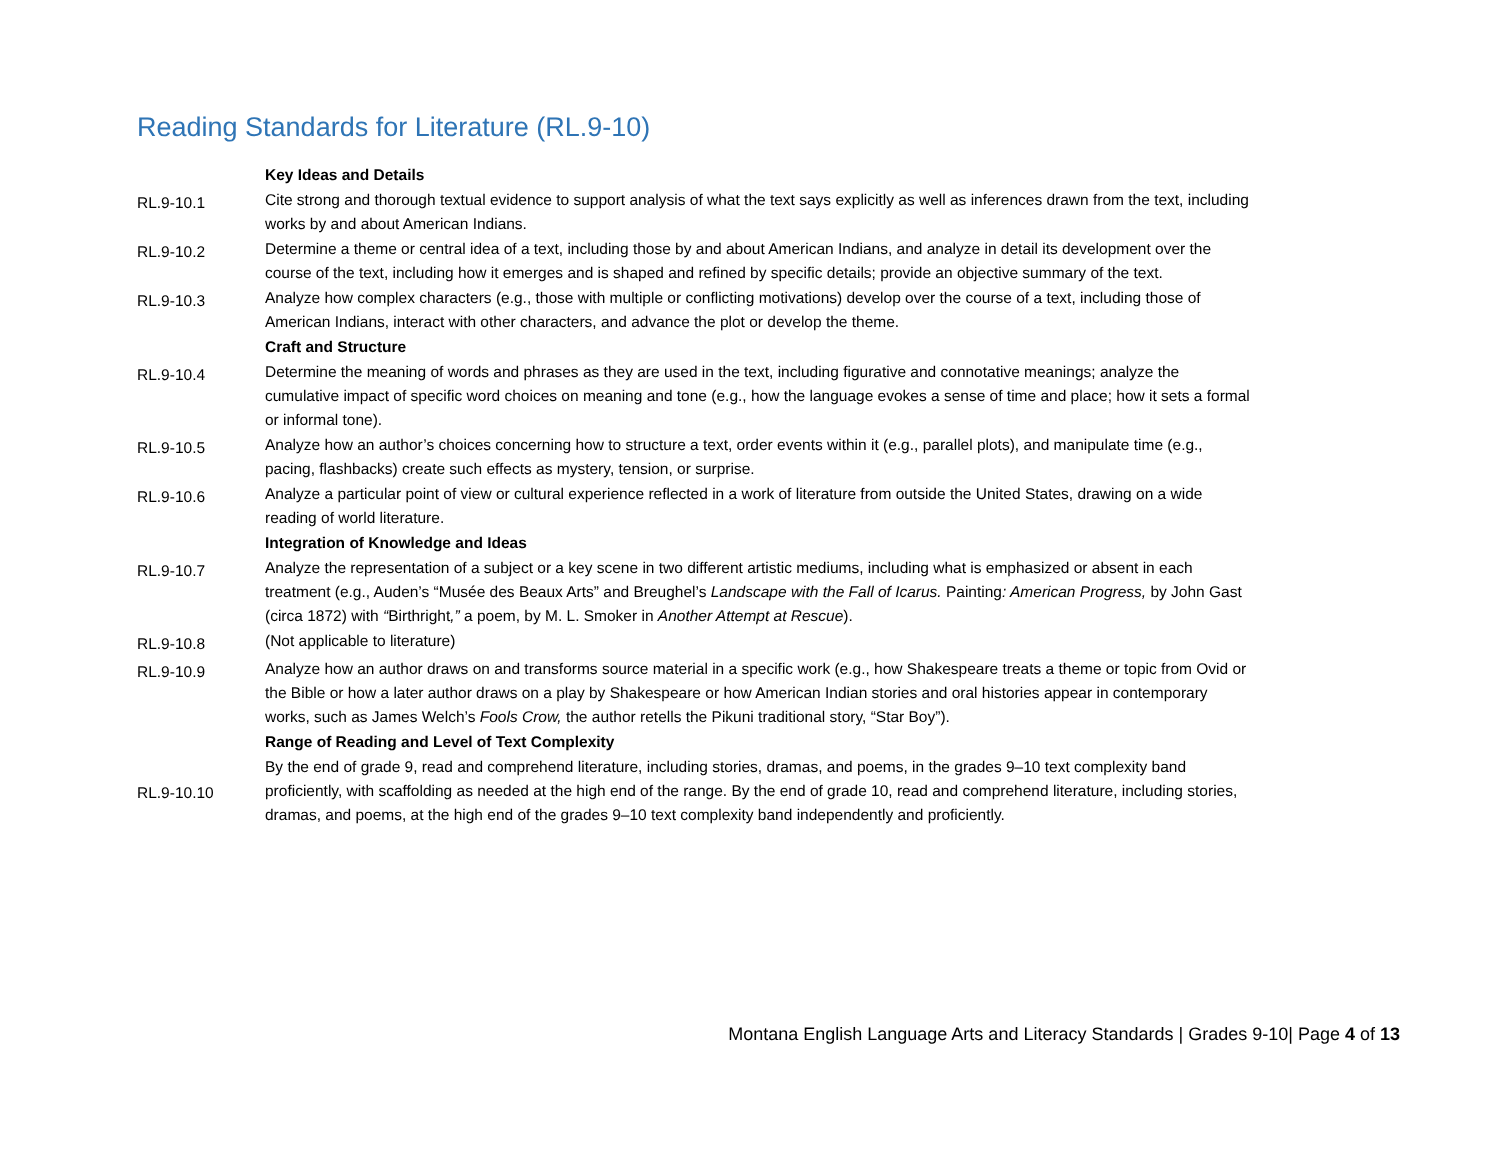Reading Standards for Literature (RL.9-10)
| | Key Ideas and Details |
| RL.9-10.1 | Cite strong and thorough textual evidence to support analysis of what the text says explicitly as well as inferences drawn from the text, including works by and about American Indians. |
| RL.9-10.2 | Determine a theme or central idea of a text, including those by and about American Indians, and analyze in detail its development over the course of the text, including how it emerges and is shaped and refined by specific details; provide an objective summary of the text. |
| RL.9-10.3 | Analyze how complex characters (e.g., those with multiple or conflicting motivations) develop over the course of a text, including those of American Indians, interact with other characters, and advance the plot or develop the theme. |
| | Craft and Structure |
| RL.9-10.4 | Determine the meaning of words and phrases as they are used in the text, including figurative and connotative meanings; analyze the cumulative impact of specific word choices on meaning and tone (e.g., how the language evokes a sense of time and place; how it sets a formal or informal tone). |
| RL.9-10.5 | Analyze how an author’s choices concerning how to structure a text, order events within it (e.g., parallel plots), and manipulate time (e.g., pacing, flashbacks) create such effects as mystery, tension, or surprise. |
| RL.9-10.6 | Analyze a particular point of view or cultural experience reflected in a work of literature from outside the United States, drawing on a wide reading of world literature. |
| | Integration of Knowledge and Ideas |
| RL.9-10.7 | Analyze the representation of a subject or a key scene in two different artistic mediums, including what is emphasized or absent in each treatment (e.g., Auden’s “Musée des Beaux Arts” and Breughel’s Landscape with the Fall of Icarus. Painting : American Progress, by John Gast (circa 1872) with “ Birthright ,” a poem, by M. L. Smoker in Another Attempt at Rescue ). |
| RL.9-10.8 | (Not applicable to literature) |
| RL.9-10.9 | Analyze how an author draws on and transforms source material in a specific work (e.g., how Shakespeare treats a theme or topic from Ovid or the Bible or how a later author draws on a play by Shakespeare or how American Indian stories and oral histories appear in contemporary works, such as James Welch’s Fools Crow, the author retells the Pikuni traditional story, “Star Boy”). |
| | Range of Reading and Level of Text Complexity |
| RL.9-10.10 | By the end of grade 9, read and comprehend literature, including stories, dramas, and poems, in the grades 9–10 text complexity band proficiently, with scaffolding as needed at the high end of the range. By the end of grade 10, read and comprehend literature, including stories, dramas, and poems, at the high end of the grades 9–10 text complexity band independently and proficiently. |
Montana English Language Arts and Literacy Standards | Grades 9-10| Page 4 of 13